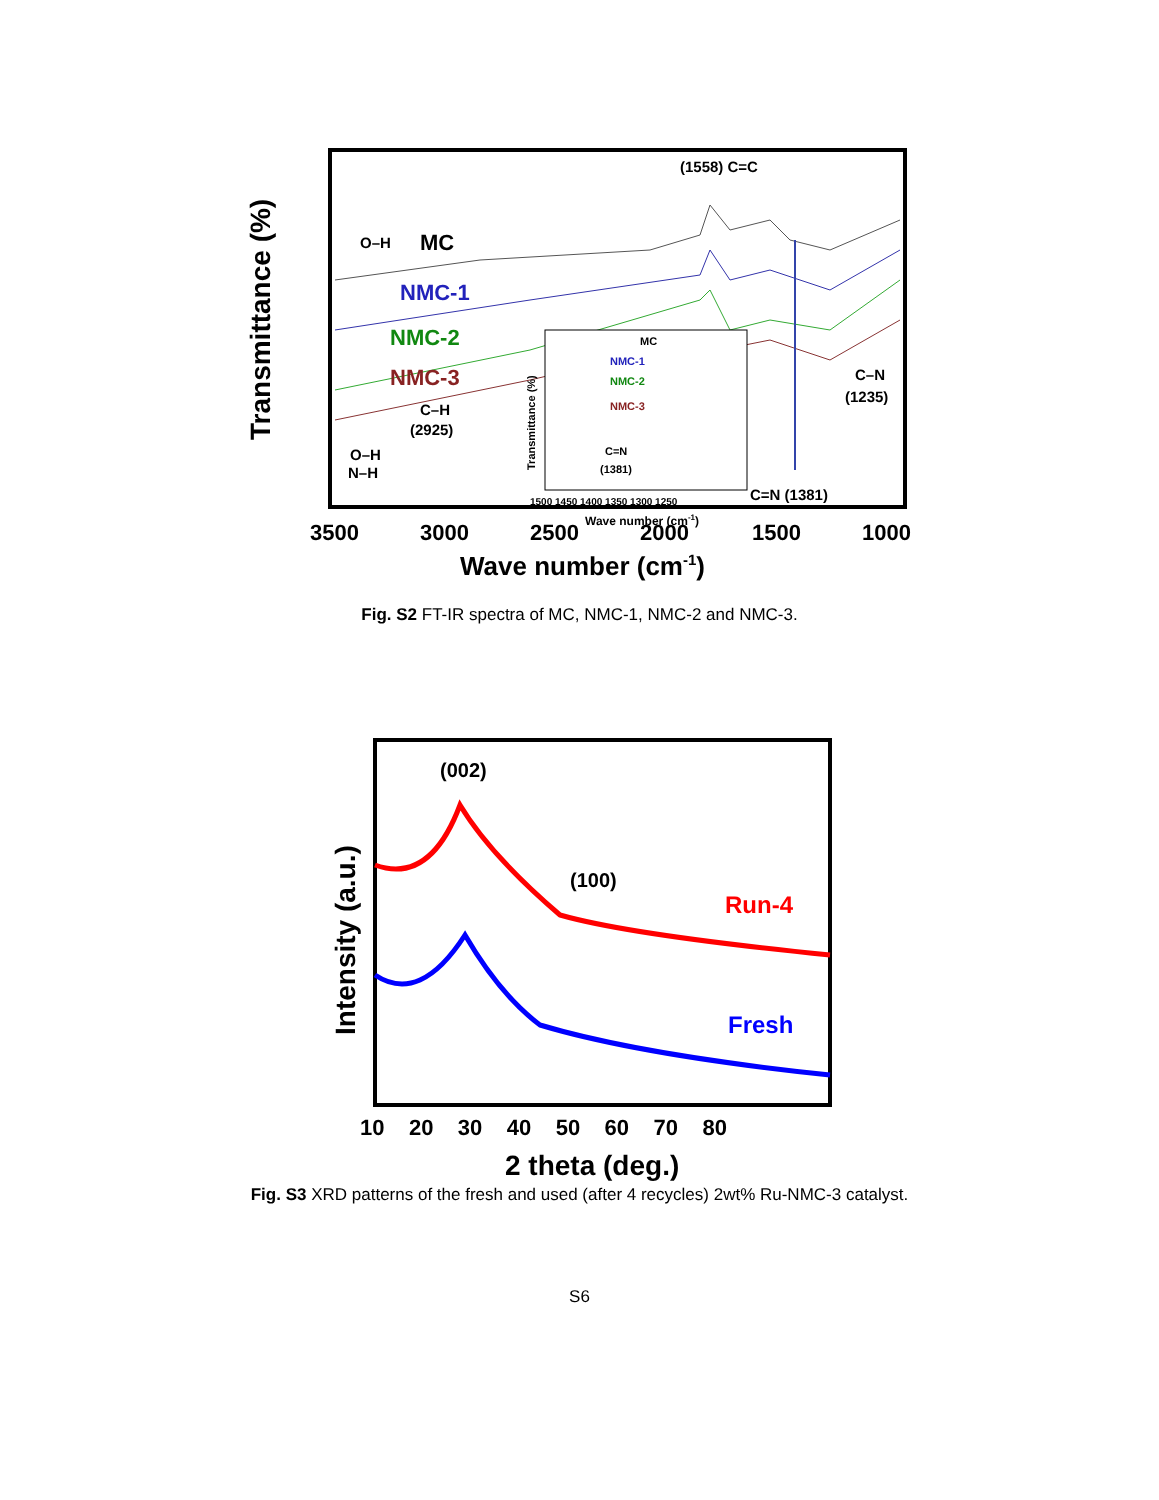Transmittance (%)
O–H
MC
NMC-1
NMC-2
NMC-3
C–H
(2925)
O–H
N–H
(1558) C=C
C–N
(1235)
C=N (1381)
MC
NMC-1
NMC-2
NMC-3
C=N
(1381)
Transmittance (%)
1500 1450 1400 1350 1300 1250
Wave number (cm-1)
3500
3000
2500
2000
1500
1000
Wave number (cm-1)
Fig. S2 FT-IR spectra of MC, NMC-1, NMC-2 and NMC-3.
Intensity (a.u.)
(002)
(100)
Run-4
Fresh
10 20 30 40 50 60 70 80
2 theta (deg.)
Fig. S3 XRD patterns of the fresh and used (after 4 recycles) 2wt% Ru-NMC-3 catalyst.
S6